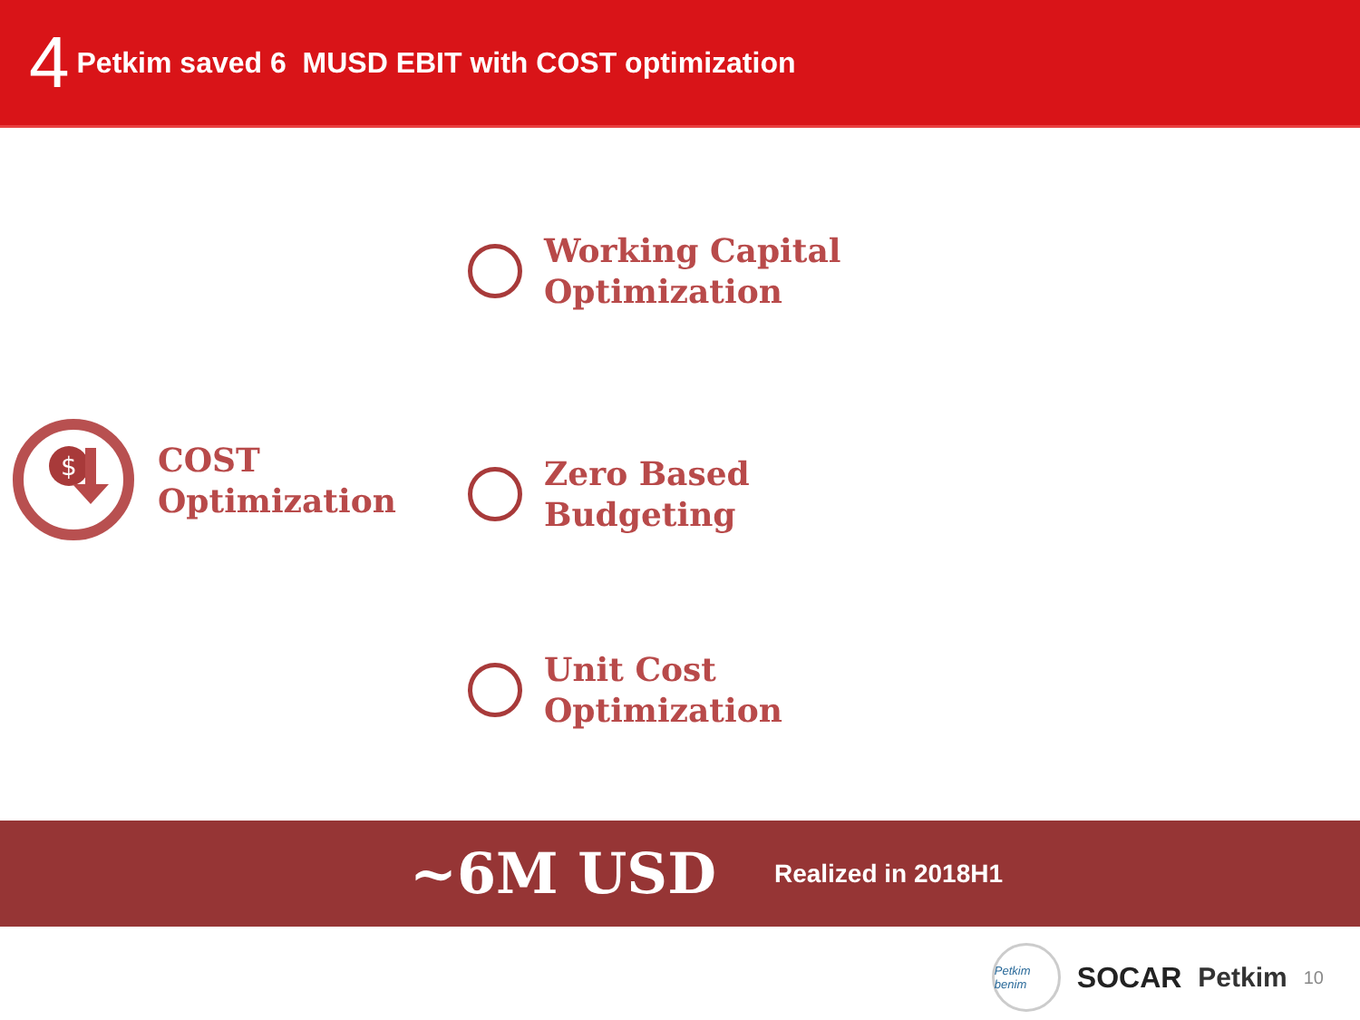4 Petkim saved 6 MUSD EBIT with COST optimization
$
COST
Optimization
Working Capital
Optimization
Zero Based
Budgeting
Unit Cost
Optimization
~6M USD Realized in 2018H1
Petkim benim
SOCAR Petkim 10